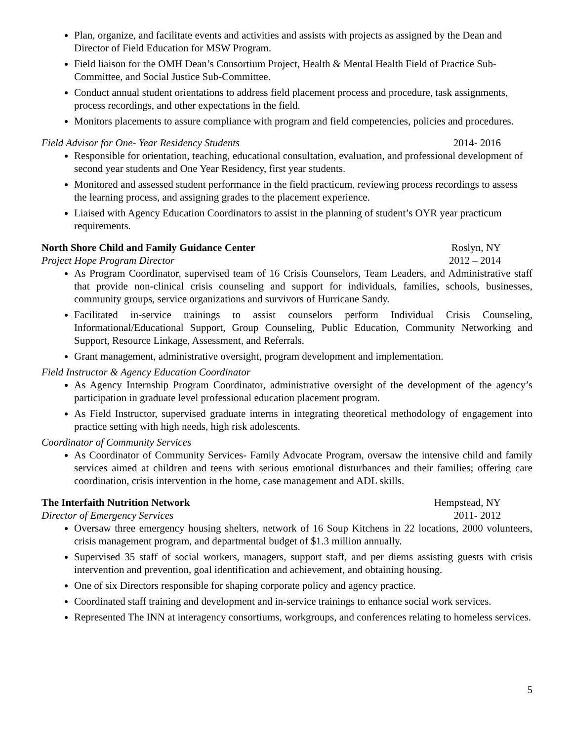Plan, organize, and facilitate events and activities and assists with projects as assigned by the Dean and Director of Field Education for MSW Program.
Field liaison for the OMH Dean’s Consortium Project, Health & Mental Health Field of Practice Sub-Committee, and Social Justice Sub-Committee.
Conduct annual student orientations to address field placement process and procedure, task assignments, process recordings, and other expectations in the field.
Monitors placements to assure compliance with program and field competencies, policies and procedures.
Field Advisor for One- Year Residency Students 2014- 2016
Responsible for orientation, teaching, educational consultation, evaluation, and professional development of second year students and One Year Residency, first year students.
Monitored and assessed student performance in the field practicum, reviewing process recordings to assess the learning process, and assigning grades to the placement experience.
Liaised with Agency Education Coordinators to assist in the planning of student’s OYR year practicum requirements.
North Shore Child and Family Guidance Center Roslyn, NY
Project Hope Program Director 2012 – 2014
As Program Coordinator, supervised team of 16 Crisis Counselors, Team Leaders, and Administrative staff that provide non-clinical crisis counseling and support for individuals, families, schools, businesses, community groups, service organizations and survivors of Hurricane Sandy.
Facilitated in-service trainings to assist counselors perform Individual Crisis Counseling, Informational/Educational Support, Group Counseling, Public Education, Community Networking and Support, Resource Linkage, Assessment, and Referrals.
Grant management, administrative oversight, program development and implementation.
Field Instructor & Agency Education Coordinator
As Agency Internship Program Coordinator, administrative oversight of the development of the agency’s participation in graduate level professional education placement program.
As Field Instructor, supervised graduate interns in integrating theoretical methodology of engagement into practice setting with high needs, high risk adolescents.
Coordinator of Community Services
As Coordinator of Community Services- Family Advocate Program, oversaw the intensive child and family services aimed at children and teens with serious emotional disturbances and their families; offering care coordination, crisis intervention in the home, case management and ADL skills.
The Interfaith Nutrition Network Hempstead, NY
Director of Emergency Services 2011- 2012
Oversaw three emergency housing shelters, network of 16 Soup Kitchens in 22 locations, 2000 volunteers, crisis management program, and departmental budget of $1.3 million annually.
Supervised 35 staff of social workers, managers, support staff, and per diems assisting guests with crisis intervention and prevention, goal identification and achievement, and obtaining housing.
One of six Directors responsible for shaping corporate policy and agency practice.
Coordinated staff training and development and in-service trainings to enhance social work services.
Represented The INN at interagency consortiums, workgroups, and conferences relating to homeless services.
5